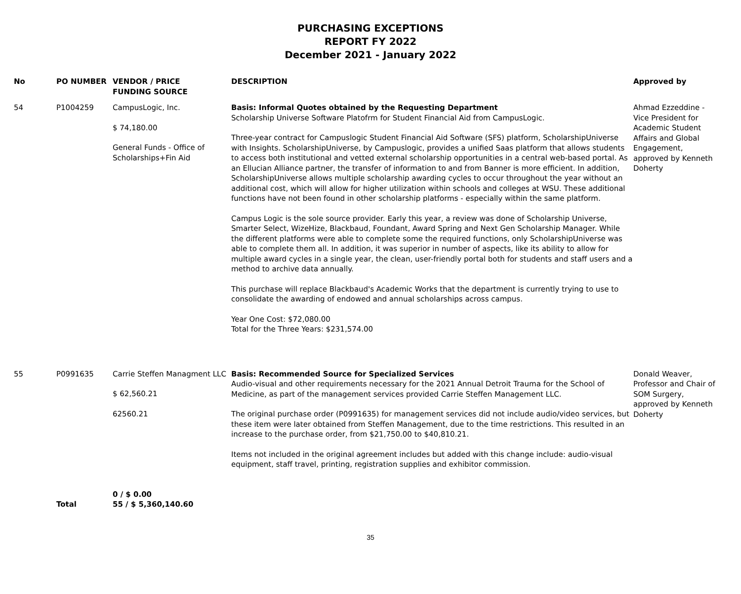PURCHASING EXCEPTIONS
REPORT FY 2022
December 2021 - January 2022
| No | PO NUMBER | VENDOR / PRICE FUNDING SOURCE | DESCRIPTION | Approved by |
| --- | --- | --- | --- | --- |
| 54 | P1004259 | CampusLogic, Inc. $ 74,180.00 General Funds - Office of Scholarships+Fin Aid | Basis: Informal Quotes obtained by the Requesting Department Scholarship Universe Software Platofrm for Student Financial Aid from CampusLogic. Three-year contract for Campuslogic Student Financial Aid Software (SFS) platform, ScholarshipUniverse with Insights. ScholarshipUniverse, by Campuslogic, provides a unified Saas platform that allows students to access both institutional and vetted external scholarship opportunities in a central web-based portal. As an Ellucian Alliance partner, the transfer of information to and from Banner is more efficient. In addition, ScholarshipUniverse allows multiple scholarship awarding cycles to occur throughout the year without an additional cost, which will allow for higher utilization within schools and colleges at WSU. These additional functions have not been found in other scholarship platforms - especially within the same platform. Campus Logic is the sole source provider. Early this year, a review was done of Scholarship Universe, Smarter Select, WizeHize, Blackbaud, Foundant, Award Spring and Next Gen Scholarship Manager. While the different platforms were able to complete some the required functions, only ScholarshipUniverse was able to complete them all. In addition, it was superior in number of aspects, like its ability to allow for multiple award cycles in a single year, the clean, user-friendly portal both for students and staff users and a method to archive data annually. This purchase will replace Blackbaud's Academic Works that the department is currently trying to use to consolidate the awarding of endowed and annual scholarships across campus. Year One Cost: $72,080.00 Total for the Three Years: $231,574.00 | Ahmad Ezzeddine - Vice President for Academic Student Affairs and Global Engagement, approved by Kenneth Doherty |
| 55 | P0991635 | Carrie Steffen Managment LLC $ 62,560.21 62560.21 | Basis: Recommended Source for Specialized Services Audio-visual and other requirements necessary for the 2021 Annual Detroit Trauma for the School of Medicine, as part of the management services provided Carrie Steffen Management LLC. The original purchase order (P0991635) for management services did not include audio/video services, but these item were later obtained from Steffen Management, due to the time restrictions. This resulted in an increase to the purchase order, from $21,750.00 to $40,810.21. Items not included in the original agreement includes but added with this change include: audio-visual equipment, staff travel, printing, registration supplies and exhibitor commission. | Donald Weaver, Professor and Chair of SOM Surgery, approved by Kenneth Doherty |
| | Total | 0 / $ 0.00 55 / $ 5,360,140.60 | | |
35